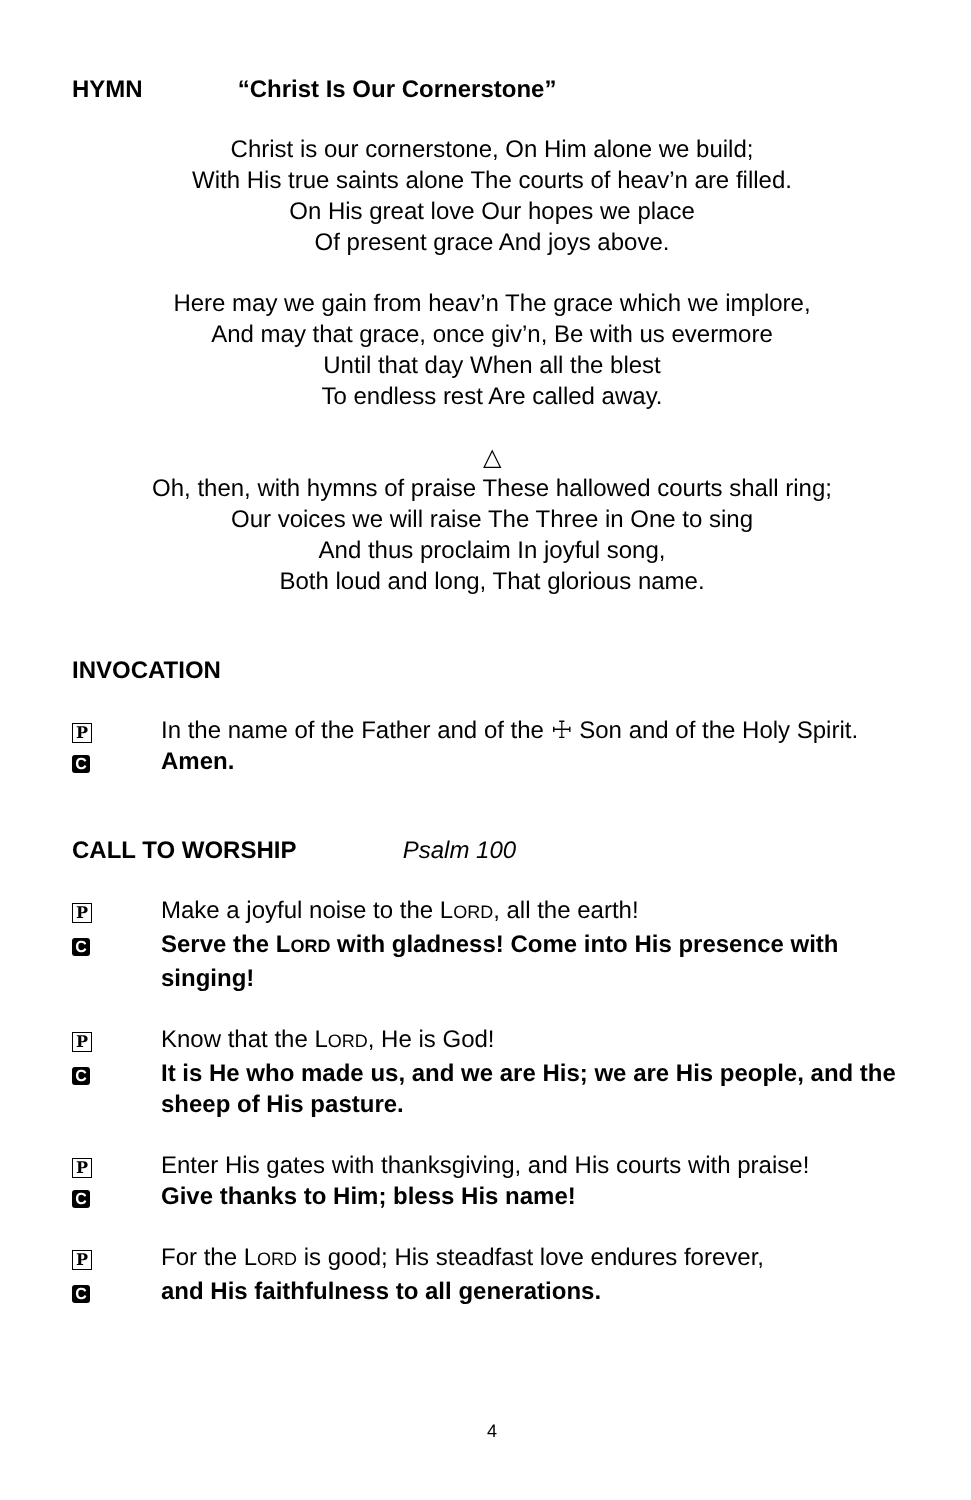HYMN “Christ Is Our Cornerstone”
Christ is our cornerstone, On Him alone we build;
With His true saints alone The courts of heav’n are filled.
On His great love Our hopes we place
Of present grace And joys above.
Here may we gain from heav’n The grace which we implore,
And may that grace, once giv’n, Be with us evermore
Until that day When all the blest
To endless rest Are called away.
△
Oh, then, with hymns of praise These hallowed courts shall ring;
Our voices we will raise The Three in One to sing
And thus proclaim In joyful song,
Both loud and long, That glorious name.
INVOCATION
P
In the name of the Father and of the ☩ Son and of the Holy Spirit.
C
Amen.
CALL TO WORSHIP Psalm 100
P
Make a joyful noise to the LORD, all the earth!
C
Serve the LORD with gladness! Come into His presence with singing!
P
Know that the LORD, He is God!
C
It is He who made us, and we are His; we are His people, and the sheep of His pasture.
P
Enter His gates with thanksgiving, and His courts with praise!
C
Give thanks to Him; bless His name!
P
For the LORD is good; His steadfast love endures forever,
C
and His faithfulness to all generations.
4